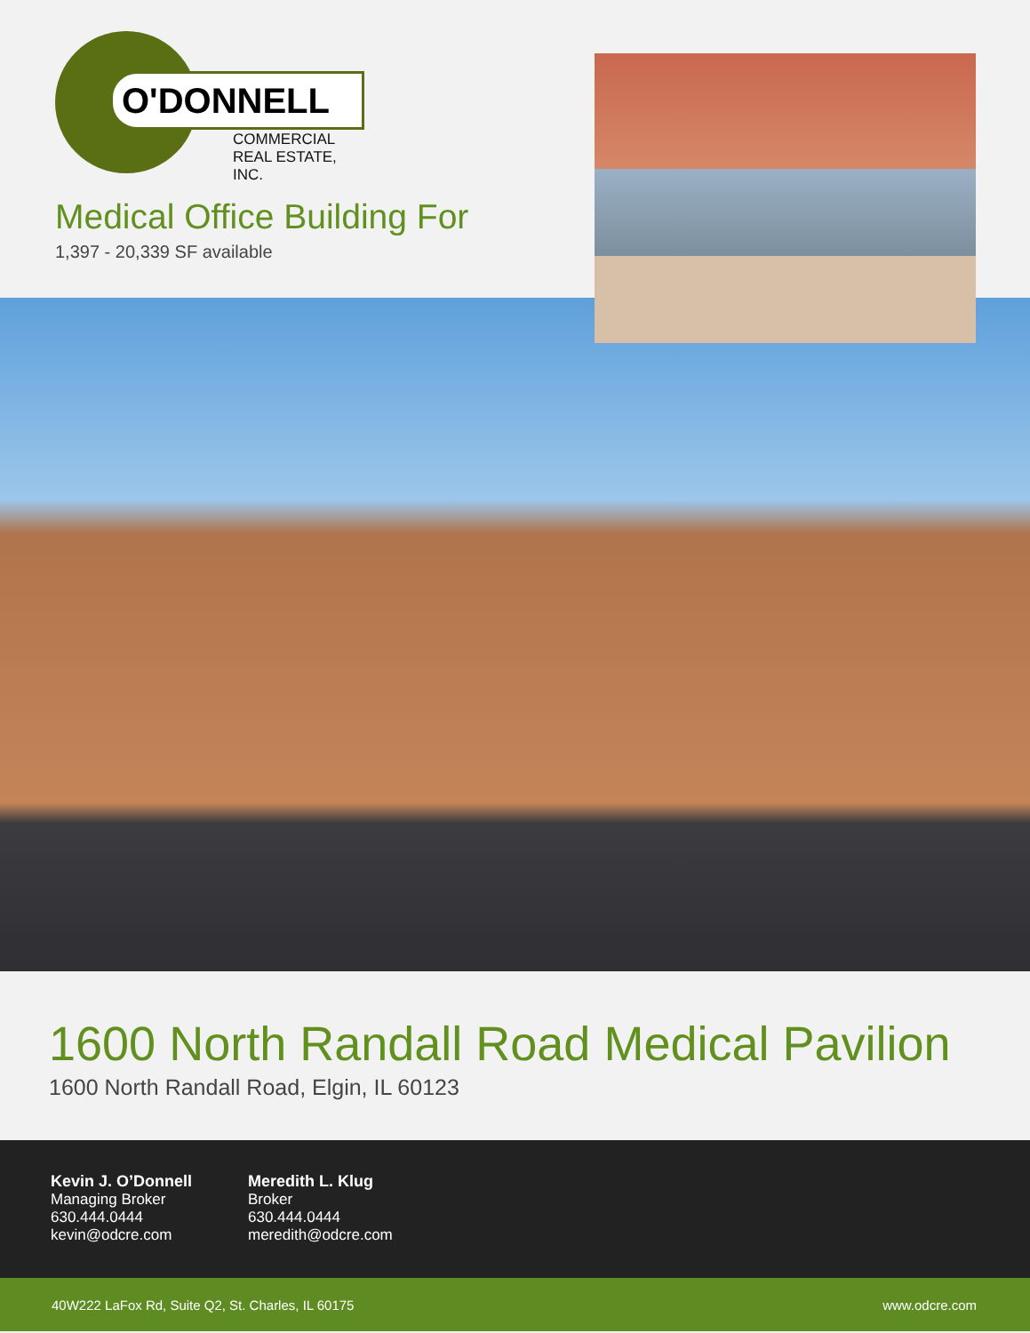O'DONNELL
COMMERCIAL
REAL ESTATE, INC.
Medical Office Building For
1,397 - 20,339 SF available
1600 North Randall Road Medical Pavilion
1600 North Randall Road, Elgin, IL 60123
Kevin J. O’Donnell
Managing Broker
630.444.0444
kevin@odcre.com
Meredith L. Klug
Broker
630.444.0444
meredith@odcre.com
40W222 LaFox Rd, Suite Q2, St. Charles, IL 60175 www.odcre.com